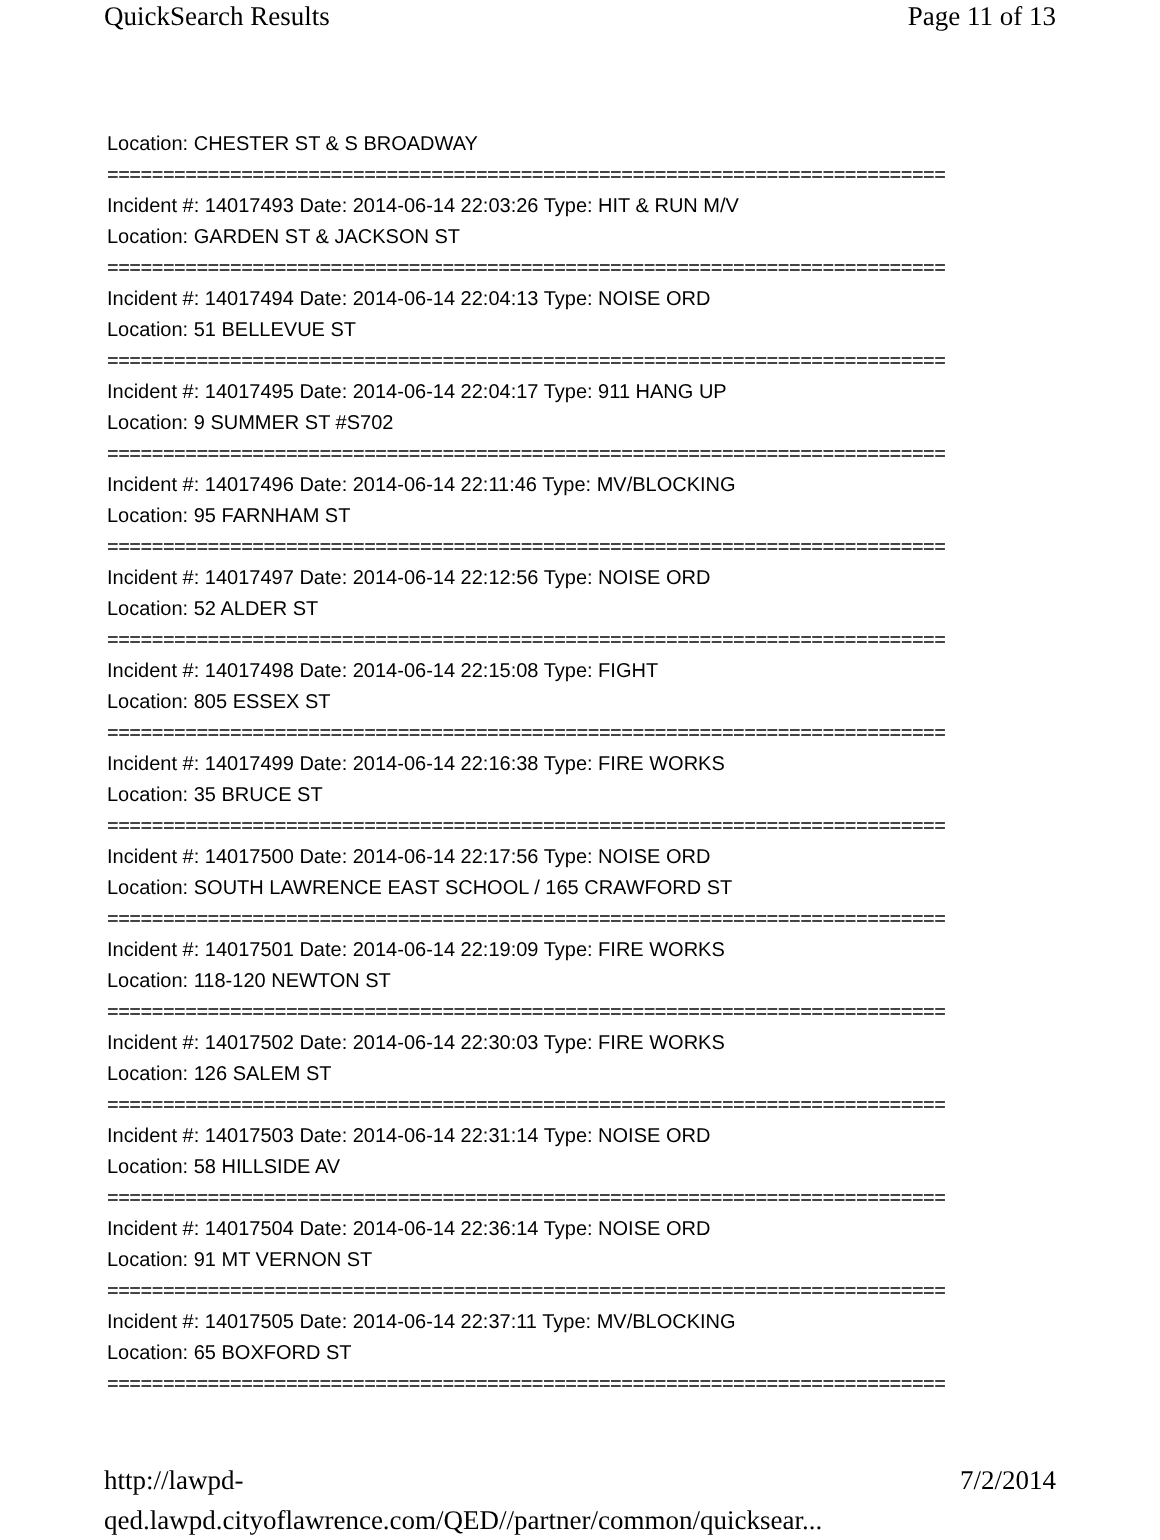QuickSearch Results Page 11 of 13
Location: CHESTER ST & S BROADWAY
===========================================================================
Incident #: 14017493 Date: 2014-06-14 22:03:26 Type: HIT & RUN M/V
Location: GARDEN ST & JACKSON ST
===========================================================================
Incident #: 14017494 Date: 2014-06-14 22:04:13 Type: NOISE ORD
Location: 51 BELLEVUE ST
===========================================================================
Incident #: 14017495 Date: 2014-06-14 22:04:17 Type: 911 HANG UP
Location: 9 SUMMER ST #S702
===========================================================================
Incident #: 14017496 Date: 2014-06-14 22:11:46 Type: MV/BLOCKING
Location: 95 FARNHAM ST
===========================================================================
Incident #: 14017497 Date: 2014-06-14 22:12:56 Type: NOISE ORD
Location: 52 ALDER ST
===========================================================================
Incident #: 14017498 Date: 2014-06-14 22:15:08 Type: FIGHT
Location: 805 ESSEX ST
===========================================================================
Incident #: 14017499 Date: 2014-06-14 22:16:38 Type: FIRE WORKS
Location: 35 BRUCE ST
===========================================================================
Incident #: 14017500 Date: 2014-06-14 22:17:56 Type: NOISE ORD
Location: SOUTH LAWRENCE EAST SCHOOL / 165 CRAWFORD ST
===========================================================================
Incident #: 14017501 Date: 2014-06-14 22:19:09 Type: FIRE WORKS
Location: 118-120 NEWTON ST
===========================================================================
Incident #: 14017502 Date: 2014-06-14 22:30:03 Type: FIRE WORKS
Location: 126 SALEM ST
===========================================================================
Incident #: 14017503 Date: 2014-06-14 22:31:14 Type: NOISE ORD
Location: 58 HILLSIDE AV
===========================================================================
Incident #: 14017504 Date: 2014-06-14 22:36:14 Type: NOISE ORD
Location: 91 MT VERNON ST
===========================================================================
Incident #: 14017505 Date: 2014-06-14 22:37:11 Type: MV/BLOCKING
Location: 65 BOXFORD ST
===========================================================================
http://lawpd-qed.lawpd.cityoflawrence.com/QED//partner/common/quicksear... 7/2/2014